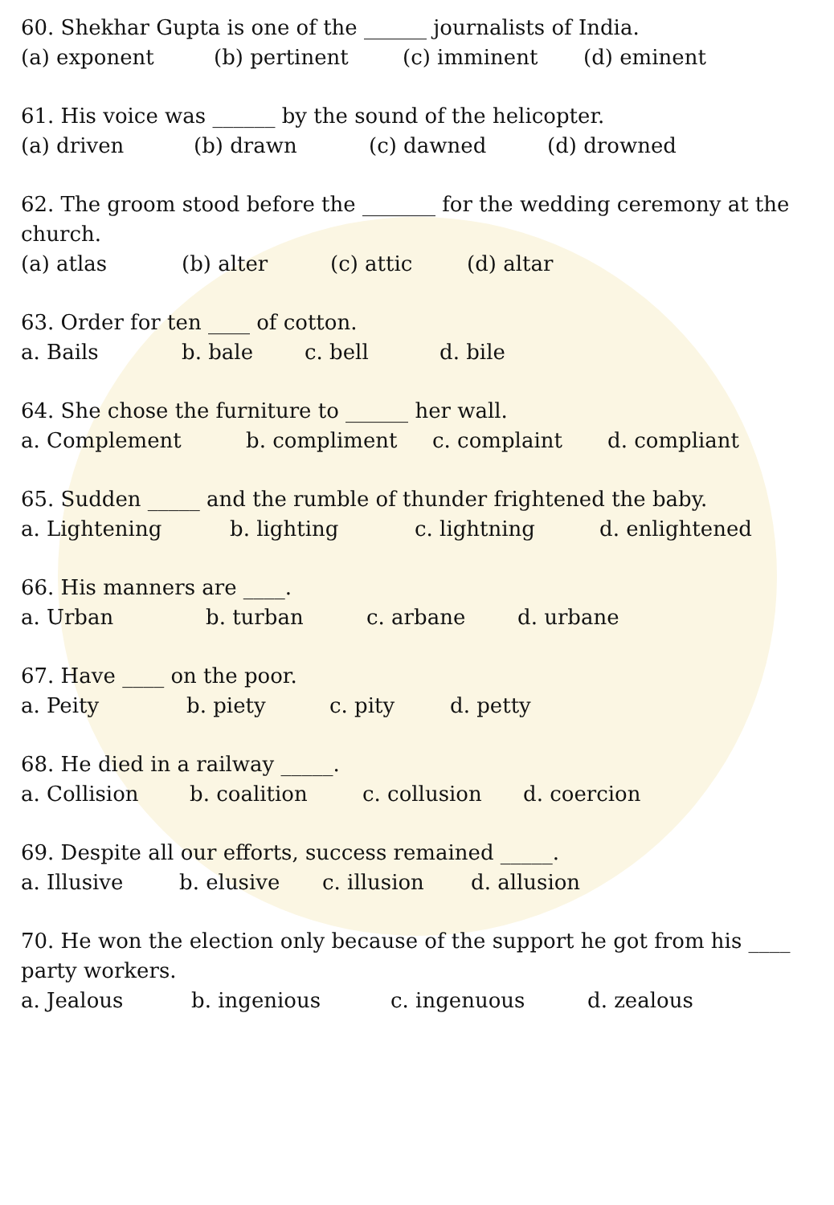60. Shekhar Gupta is one of the ______ journalists of India.
(a) exponent (b) pertinent (c) imminent (d) eminent
61. His voice was ______ by the sound of the helicopter.
(a) driven (b) drawn (c) dawned (d) drowned
62. The groom stood before the _______ for the wedding ceremony at the church.
(a) atlas (b) alter (c) attic (d) altar
63. Order for ten ____ of cotton.
a. Bails b. bale c. bell d. bile
64. She chose the furniture to ______ her wall.
a. Complement b. compliment c. complaint d. compliant
65. Sudden _____ and the rumble of thunder frightened the baby.
a. Lightening b. lighting c. lightning d. enlightened
66. His manners are ____.
a. Urban b. turban c. arbane d. urbane
67. Have ____ on the poor.
a. Peity b. piety c. pity d. petty
68. He died in a railway _____.
a. Collision b. coalition c. collusion d. coercion
69. Despite all our efforts, success remained _____.
a. Illusive b. elusive c. illusion d. allusion
70. He won the election only because of the support he got from his ____ party workers.
a. Jealous b. ingenious c. ingenuous d. zealous